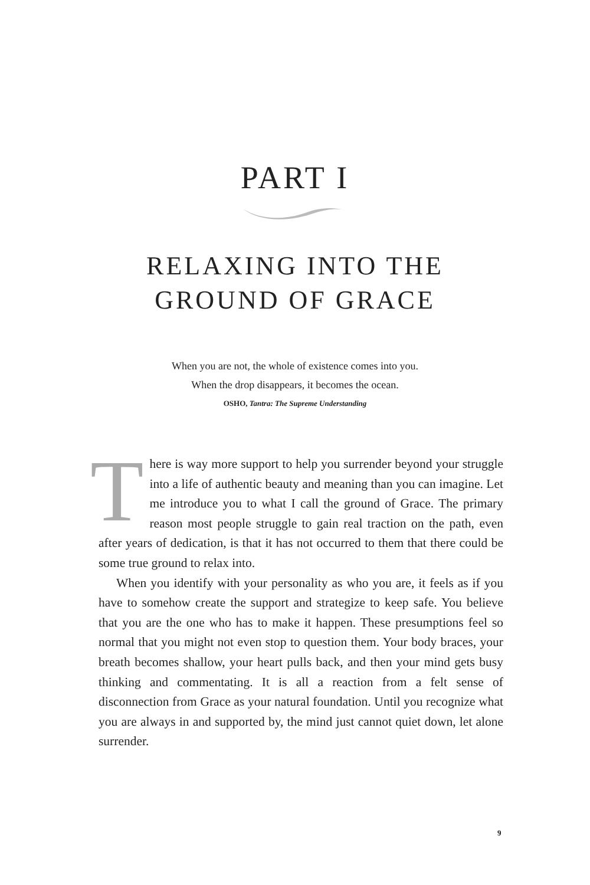PART I
RELAXING INTO THE
GROUND OF GRACE
When you are not, the whole of existence comes into you.
When the drop disappears, it becomes the ocean.
OSHO, Tantra: The Supreme Understanding
There is way more support to help you surrender beyond your struggle into a life of authentic beauty and meaning than you can imagine. Let me introduce you to what I call the ground of Grace. The primary reason most people struggle to gain real traction on the path, even after years of dedication, is that it has not occurred to them that there could be some true ground to relax into.
When you identify with your personality as who you are, it feels as if you have to somehow create the support and strategize to keep safe. You believe that you are the one who has to make it happen. These presumptions feel so normal that you might not even stop to question them. Your body braces, your breath becomes shallow, your heart pulls back, and then your mind gets busy thinking and commentating. It is all a reaction from a felt sense of disconnection from Grace as your natural foundation. Until you recognize what you are always in and supported by, the mind just cannot quiet down, let alone surrender.
9